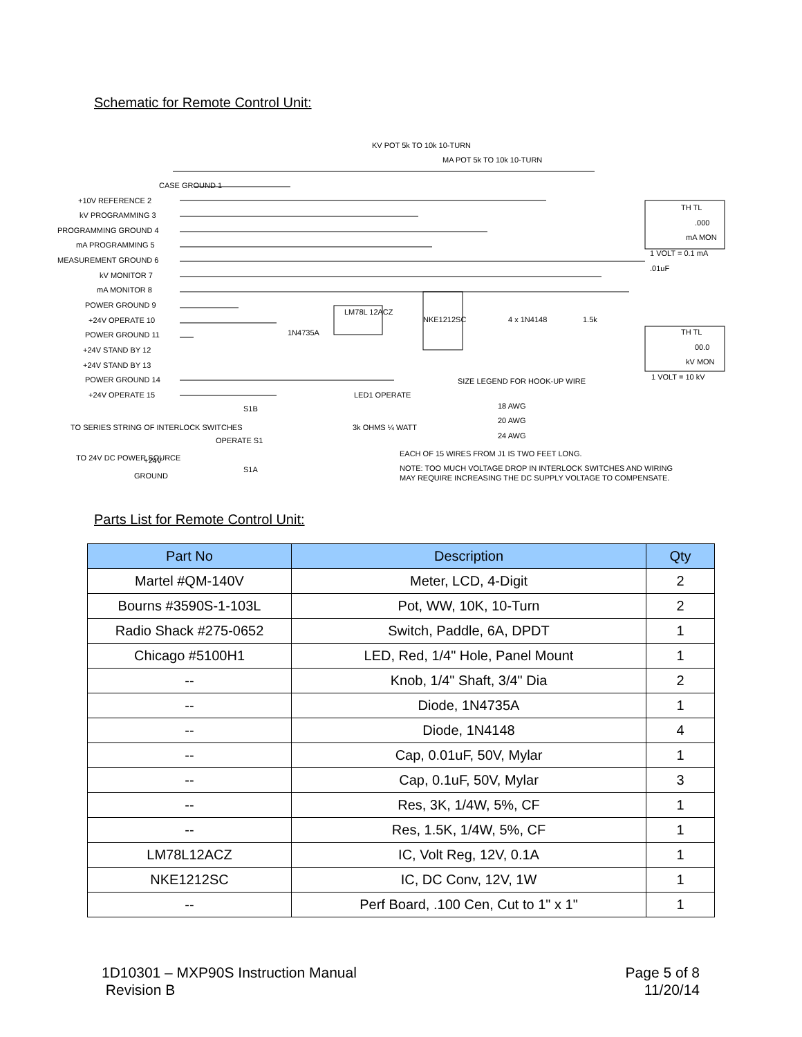Schematic for Remote Control Unit:
CASE GROUND 1
+10V REFERENCE 2
kV PROGRAMMING 3
PROGRAMMING GROUND 4
mA PROGRAMMING 5
MEASUREMENT GROUND 6
kV MONITOR 7
mA MONITOR 8
POWER GROUND 9
+24V OPERATE 10
POWER GROUND 11
+24V STAND BY 12
+24V STAND BY 13
POWER GROUND 14
+24V OPERATE 15
KV POT 5k TO 10k 10-TURN
MA POT 5k TO 10k 10-TURN
LM78L 12ACZ
NKE1212SC
4 x 1N4148
1.5k
1N4735A
TH TL
.000
mA MON
1 VOLT = 0.1 mA
.01uF
TH TL
00.0
kV MON
1 VOLT = 10 kV
SIZE LEGEND FOR HOOK-UP WIRE
18 AWG
20 AWG
24 AWG
LED1 OPERATE
3k OHMS ¼ WATT
TO SERIES STRING OF INTERLOCK SWITCHES
TO 24V DC POWER SOURCE
+24V
GROUND
OPERATE S1
S1B
S1A
EACH OF 15 WIRES FROM J1 IS TWO FEET LONG.
NOTE: TOO MUCH VOLTAGE DROP IN INTERLOCK SWITCHES AND WIRING
MAY REQUIRE INCREASING THE DC SUPPLY VOLTAGE TO COMPENSATE.
Parts List for Remote Control Unit:
| Part No | Description | Qty |
| --- | --- | --- |
| Martel #QM-140V | Meter, LCD, 4-Digit | 2 |
| Bourns #3590S-1-103L | Pot, WW, 10K, 10-Turn | 2 |
| Radio Shack #275-0652 | Switch, Paddle, 6A, DPDT | 1 |
| Chicago #5100H1 | LED, Red, 1/4" Hole, Panel Mount | 1 |
| -- | Knob, 1/4" Shaft, 3/4" Dia | 2 |
| -- | Diode, 1N4735A | 1 |
| -- | Diode, 1N4148 | 4 |
| -- | Cap, 0.01uF, 50V, Mylar | 1 |
| -- | Cap, 0.1uF, 50V, Mylar | 3 |
| -- | Res, 3K, 1/4W, 5%, CF | 1 |
| -- | Res, 1.5K, 1/4W, 5%, CF | 1 |
| LM78L12ACZ | IC, Volt Reg, 12V, 0.1A | 1 |
| NKE1212SC | IC, DC Conv, 12V, 1W | 1 |
| -- | Perf Board, .100 Cen, Cut to 1" x 1" | 1 |
1D10301 – MXP90S Instruction Manual
Revision B
Page 5 of 8
11/20/14